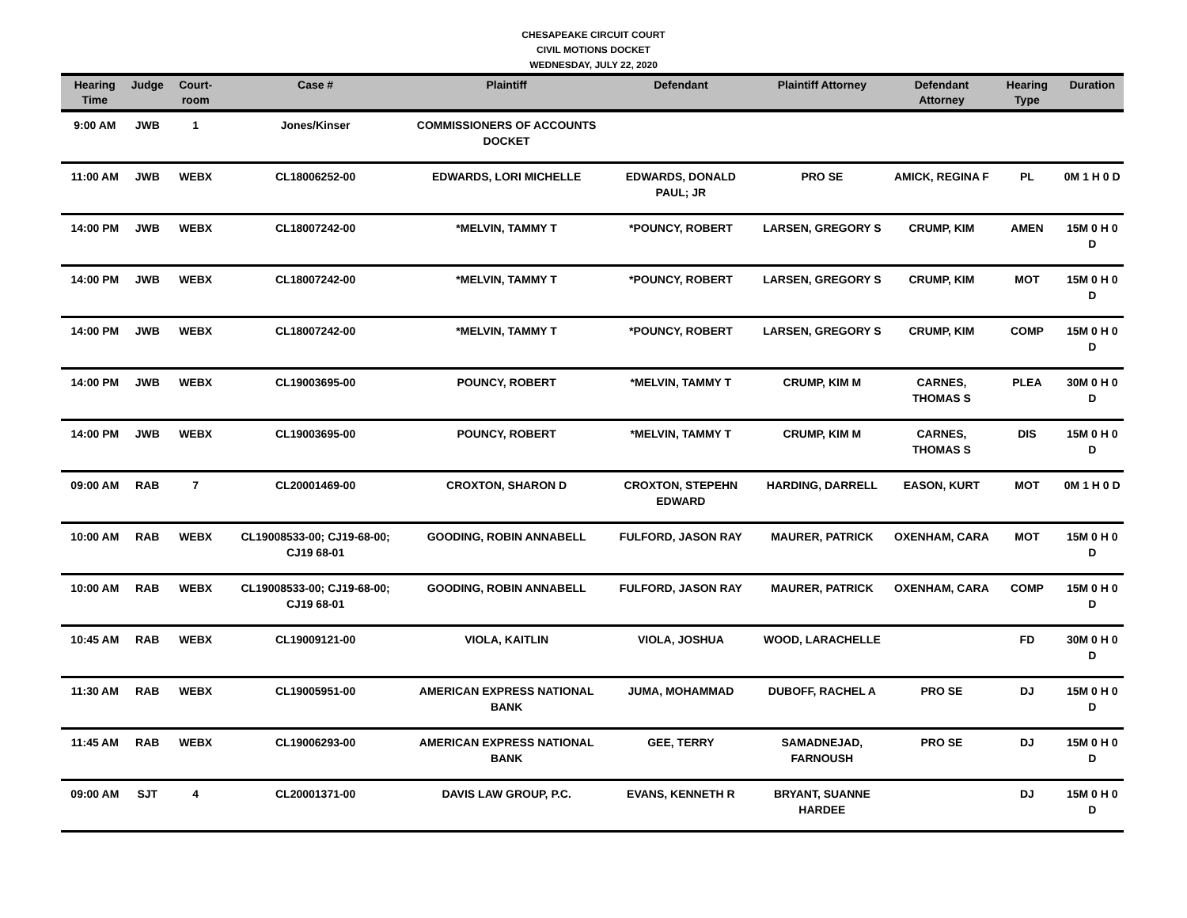CHESAPEAKE CIRCUIT COURT
CIVIL MOTIONS DOCKET
WEDNESDAY, JULY 22, 2020
| Hearing Time | Judge | Court-room | Case # | Plaintiff | Defendant | Plaintiff Attorney | Defendant Attorney | Hearing Type | Duration |
| --- | --- | --- | --- | --- | --- | --- | --- | --- | --- |
| 9:00 AM | JWB | 1 | Jones/Kinser | COMMISSIONERS OF ACCOUNTS DOCKET | | | | | |
| 11:00 AM | JWB | WEBX | CL18006252-00 | EDWARDS, LORI MICHELLE | EDWARDS, DONALD PAUL; JR | PRO SE | AMICK, REGINA F | PL | 0M 1 H 0 D |
| 14:00 PM | JWB | WEBX | CL18007242-00 | *MELVIN, TAMMY T | *POUNCY, ROBERT | LARSEN, GREGORY S | CRUMP, KIM | AMEN | 15M 0 H 0 D |
| 14:00 PM | JWB | WEBX | CL18007242-00 | *MELVIN, TAMMY T | *POUNCY, ROBERT | LARSEN, GREGORY S | CRUMP, KIM | MOT | 15M 0 H 0 D |
| 14:00 PM | JWB | WEBX | CL18007242-00 | *MELVIN, TAMMY T | *POUNCY, ROBERT | LARSEN, GREGORY S | CRUMP, KIM | COMP | 15M 0 H 0 D |
| 14:00 PM | JWB | WEBX | CL19003695-00 | POUNCY, ROBERT | *MELVIN, TAMMY T | CRUMP, KIM M | CARNES, THOMAS S | PLEA | 30M 0 H 0 D |
| 14:00 PM | JWB | WEBX | CL19003695-00 | POUNCY, ROBERT | *MELVIN, TAMMY T | CRUMP, KIM M | CARNES, THOMAS S | DIS | 15M 0 H 0 D |
| 09:00 AM | RAB | 7 | CL20001469-00 | CROXTON, SHARON D | CROXTON, STEPEHN EDWARD | HARDING, DARRELL | EASON, KURT | MOT | 0M 1 H 0 D |
| 10:00 AM | RAB | WEBX | CL19008533-00; CJ19-68-00; CJ19 68-01 | GOODING, ROBIN ANNABELL | FULFORD, JASON RAY | MAURER, PATRICK | OXENHAM, CARA | MOT | 15M 0 H 0 D |
| 10:00 AM | RAB | WEBX | CL19008533-00; CJ19-68-00; CJ19 68-01 | GOODING, ROBIN ANNABELL | FULFORD, JASON RAY | MAURER, PATRICK | OXENHAM, CARA | COMP | 15M 0 H 0 D |
| 10:45 AM | RAB | WEBX | CL19009121-00 | VIOLA, KAITLIN | VIOLA, JOSHUA | WOOD, LARACHELLE | | FD | 30M 0 H 0 D |
| 11:30 AM | RAB | WEBX | CL19005951-00 | AMERICAN EXPRESS NATIONAL BANK | JUMA, MOHAMMAD | DUBOFF, RACHEL A | PRO SE | DJ | 15M 0 H 0 D |
| 11:45 AM | RAB | WEBX | CL19006293-00 | AMERICAN EXPRESS NATIONAL BANK | GEE, TERRY | SAMADNEJAD, FARNOUSH | PRO SE | DJ | 15M 0 H 0 D |
| 09:00 AM | SJT | 4 | CL20001371-00 | DAVIS LAW GROUP, P.C. | EVANS, KENNETH R | BRYANT, SUANNE HARDEE | | DJ | 15M 0 H 0 D |